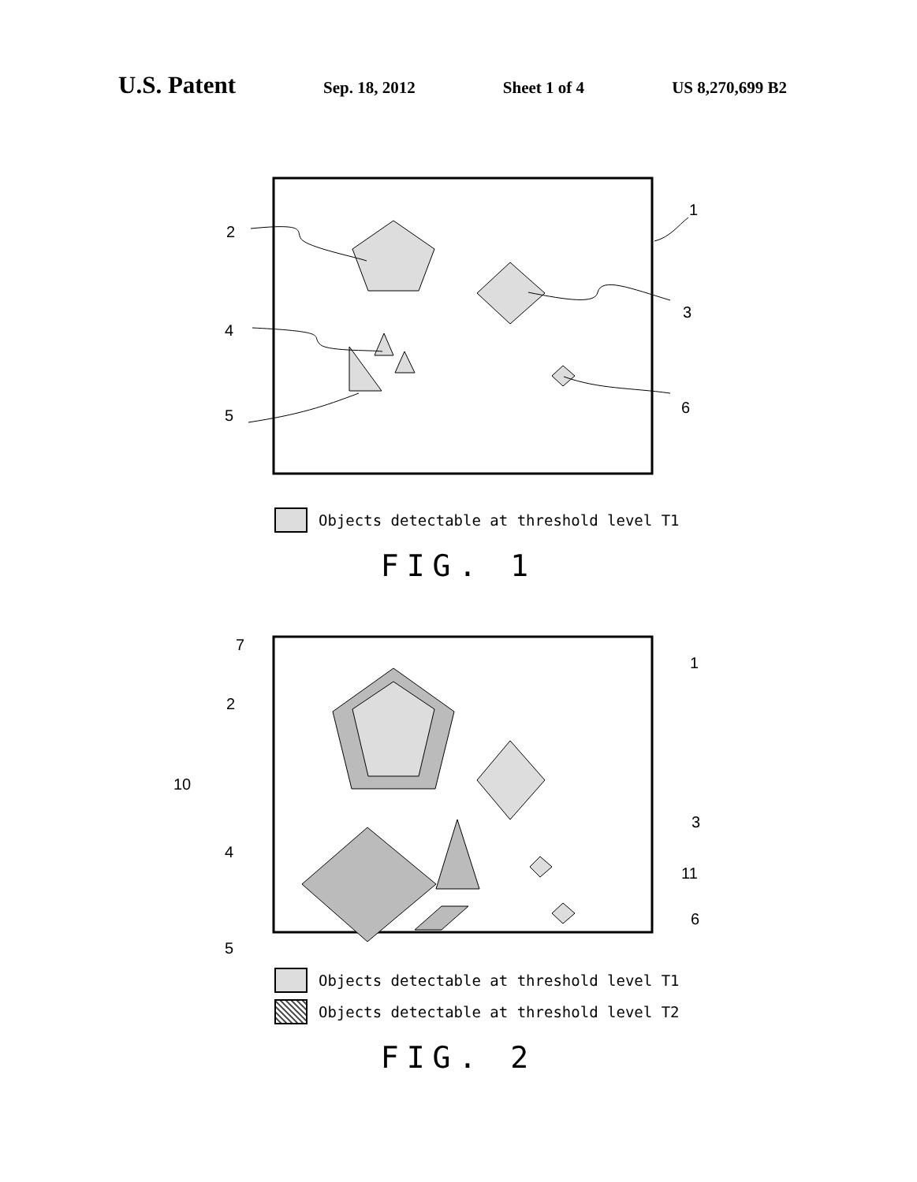U.S. Patent
Sep. 18, 2012 Sheet 1 of 4 US 8,270,699 B2
2
4
5
1
3
6
Objects detectable at threshold level T1
FIG. 1
7
2
10
4
5
1
3
11
6
Objects detectable at threshold level T1
Objects detectable at threshold level T2
FIG. 2